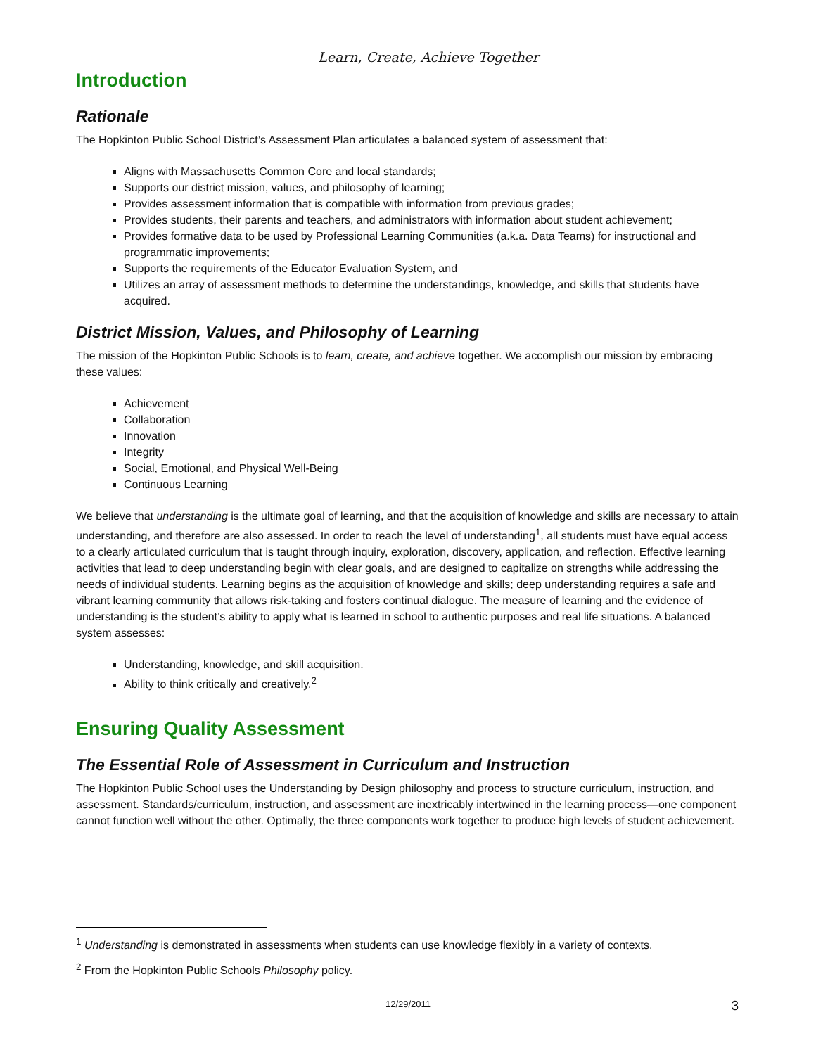Learn, Create, Achieve Together
Introduction
Rationale
The Hopkinton Public School District’s Assessment Plan articulates a balanced system of assessment that:
Aligns with Massachusetts Common Core and local standards;
Supports our district mission, values, and philosophy of learning;
Provides assessment information that is compatible with information from previous grades;
Provides students, their parents and teachers, and administrators with information about student achievement;
Provides formative data to be used by Professional Learning Communities (a.k.a. Data Teams) for instructional and programmatic improvements;
Supports the requirements of the Educator Evaluation System, and
Utilizes an array of assessment methods to determine the understandings, knowledge, and skills that students have acquired.
District Mission, Values, and Philosophy of Learning
The mission of the Hopkinton Public Schools is to learn, create, and achieve together. We accomplish our mission by embracing these values:
Achievement
Collaboration
Innovation
Integrity
Social, Emotional, and Physical Well-Being
Continuous Learning
We believe that understanding is the ultimate goal of learning, and that the acquisition of knowledge and skills are necessary to attain understanding, and therefore are also assessed. In order to reach the level of understanding<sup>1</sup>, all students must have equal access to a clearly articulated curriculum that is taught through inquiry, exploration, discovery, application, and reflection. Effective learning activities that lead to deep understanding begin with clear goals, and are designed to capitalize on strengths while addressing the needs of individual students. Learning begins as the acquisition of knowledge and skills; deep understanding requires a safe and vibrant learning community that allows risk-taking and fosters continual dialogue. The measure of learning and the evidence of understanding is the student’s ability to apply what is learned in school to authentic purposes and real life situations. A balanced system assesses:
Understanding, knowledge, and skill acquisition.
Ability to think critically and creatively.<sup>2</sup>
Ensuring Quality Assessment
The Essential Role of Assessment in Curriculum and Instruction
The Hopkinton Public School uses the Understanding by Design philosophy and process to structure curriculum, instruction, and assessment. Standards/curriculum, instruction, and assessment are inextricably intertwined in the learning process—one component cannot function well without the other. Optimally, the three components work together to produce high levels of student achievement.
<sup>1</sup> Understanding is demonstrated in assessments when students can use knowledge flexibly in a variety of contexts.
<sup>2</sup> From the Hopkinton Public Schools Philosophy policy.
12/29/2011 3